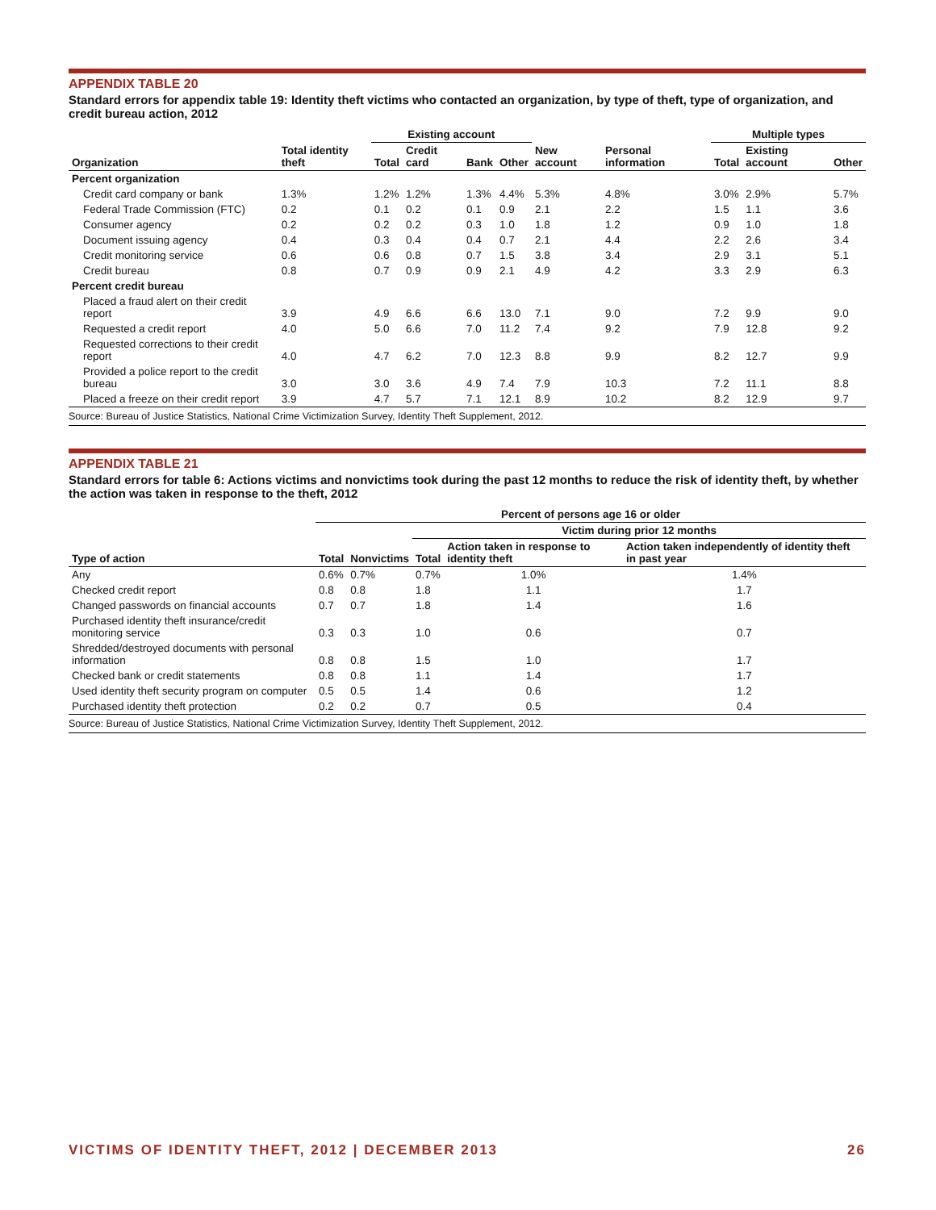APPENDIX TABLE 20
Standard errors for appendix table 19: Identity theft victims who contacted an organization, by type of theft, type of organization, and credit bureau action, 2012
| | | Existing account | | | | | | Multiple types | | |
| --- | --- | --- | --- | --- | --- | --- | --- | --- | --- | --- |
| Organization | Total identity theft | Total | Credit card | Bank | Other | New account | Personal information | Total | Existing account | Other |
| Percent organization | | | | | | | | | | |
| Credit card company or bank | 1.3% | 1.2% | 1.2% | 1.3% | 4.4% | 5.3% | 4.8% | 3.0% | 2.9% | 5.7% |
| Federal Trade Commission (FTC) | 0.2 | 0.1 | 0.2 | 0.1 | 0.9 | 2.1 | 2.2 | 1.5 | 1.1 | 3.6 |
| Consumer agency | 0.2 | 0.2 | 0.2 | 0.3 | 1.0 | 1.8 | 1.2 | 0.9 | 1.0 | 1.8 |
| Document issuing agency | 0.4 | 0.3 | 0.4 | 0.4 | 0.7 | 2.1 | 4.4 | 2.2 | 2.6 | 3.4 |
| Credit monitoring service | 0.6 | 0.6 | 0.8 | 0.7 | 1.5 | 3.8 | 3.4 | 2.9 | 3.1 | 5.1 |
| Credit bureau | 0.8 | 0.7 | 0.9 | 0.9 | 2.1 | 4.9 | 4.2 | 3.3 | 2.9 | 6.3 |
| Percent credit bureau | | | | | | | | | | |
| Placed a fraud alert on their credit report | 3.9 | 4.9 | 6.6 | 6.6 | 13.0 | 7.1 | 9.0 | 7.2 | 9.9 | 9.0 |
| Requested a credit report | 4.0 | 5.0 | 6.6 | 7.0 | 11.2 | 7.4 | 9.2 | 7.9 | 12.8 | 9.2 |
| Requested corrections to their credit report | 4.0 | 4.7 | 6.2 | 7.0 | 12.3 | 8.8 | 9.9 | 8.2 | 12.7 | 9.9 |
| Provided a police report to the credit bureau | 3.0 | 3.0 | 3.6 | 4.9 | 7.4 | 7.9 | 10.3 | 7.2 | 11.1 | 8.8 |
| Placed a freeze on their credit report | 3.9 | 4.7 | 5.7 | 7.1 | 12.1 | 8.9 | 10.2 | 8.2 | 12.9 | 9.7 |
| Source: Bureau of Justice Statistics, National Crime Victimization Survey, Identity Theft Supplement, 2012. | | | | | | | | | | |
APPENDIX TABLE 21
Standard errors for table 6: Actions victims and nonvictims took during the past 12 months to reduce the risk of identity theft, by whether the action was taken in response to the theft, 2012
| | Percent of persons age 16 or older | | | | |
| --- | --- | --- | --- | --- | --- |
| | | | Victim during prior 12 months | | |
| Type of action | Total | Nonvictims | Total | Action taken in response to identity theft | Action taken independently of identity theft in past year |
| Any | 0.6% | 0.7% | 0.7% | 1.0% | 1.4% |
| Checked credit report | 0.8 | 0.8 | 1.8 | 1.1 | 1.7 |
| Changed passwords on financial accounts | 0.7 | 0.7 | 1.8 | 1.4 | 1.6 |
| Purchased identity theft insurance/credit monitoring service | 0.3 | 0.3 | 1.0 | 0.6 | 0.7 |
| Shredded/destroyed documents with personal information | 0.8 | 0.8 | 1.5 | 1.0 | 1.7 |
| Checked bank or credit statements | 0.8 | 0.8 | 1.1 | 1.4 | 1.7 |
| Used identity theft security program on computer | 0.5 | 0.5 | 1.4 | 0.6 | 1.2 |
| Purchased identity theft protection | 0.2 | 0.2 | 0.7 | 0.5 | 0.4 |
| Source: Bureau of Justice Statistics, National Crime Victimization Survey, Identity Theft Supplement, 2012. | | | | | |
VICTIMS OF IDENTITY THEFT, 2012 | DECEMBER 2013 26